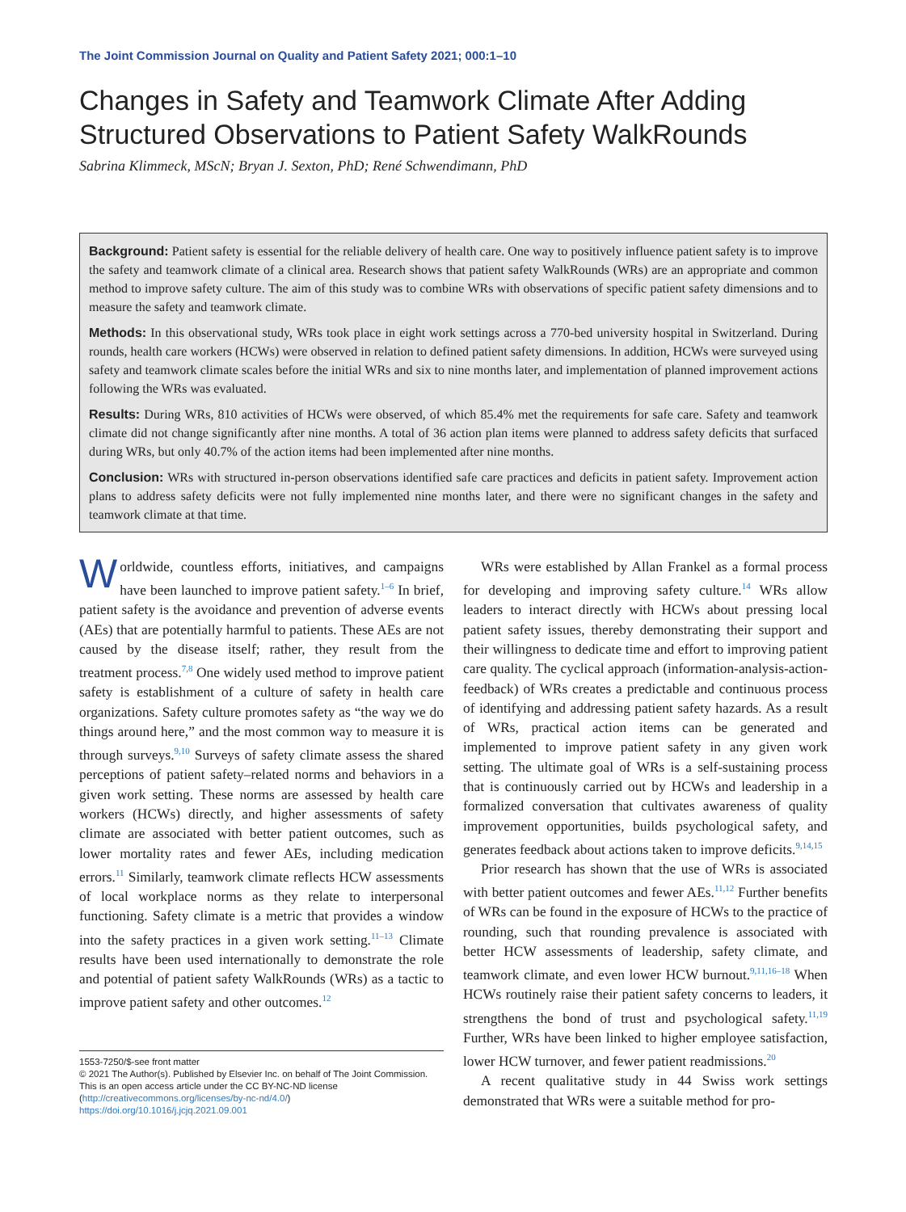The Joint Commission Journal on Quality and Patient Safety 2021; 000:1–10
Changes in Safety and Teamwork Climate After Adding Structured Observations to Patient Safety WalkRounds
Sabrina Klimmeck, MScN; Bryan J. Sexton, PhD; René Schwendimann, PhD
Background: Patient safety is essential for the reliable delivery of health care. One way to positively influence patient safety is to improve the safety and teamwork climate of a clinical area. Research shows that patient safety WalkRounds (WRs) are an appropriate and common method to improve safety culture. The aim of this study was to combine WRs with observations of specific patient safety dimensions and to measure the safety and teamwork climate.
Methods: In this observational study, WRs took place in eight work settings across a 770-bed university hospital in Switzerland. During rounds, health care workers (HCWs) were observed in relation to defined patient safety dimensions. In addition, HCWs were surveyed using safety and teamwork climate scales before the initial WRs and six to nine months later, and implementation of planned improvement actions following the WRs was evaluated.
Results: During WRs, 810 activities of HCWs were observed, of which 85.4% met the requirements for safe care. Safety and teamwork climate did not change significantly after nine months. A total of 36 action plan items were planned to address safety deficits that surfaced during WRs, but only 40.7% of the action items had been implemented after nine months.
Conclusion: WRs with structured in-person observations identified safe care practices and deficits in patient safety. Improvement action plans to address safety deficits were not fully implemented nine months later, and there were no significant changes in the safety and teamwork climate at that time.
Worldwide, countless efforts, initiatives, and campaigns have been launched to improve patient safety.<sup>1–6</sup> In brief, patient safety is the avoidance and prevention of adverse events (AEs) that are potentially harmful to patients. These AEs are not caused by the disease itself; rather, they result from the treatment process.<sup>7,8</sup> One widely used method to improve patient safety is establishment of a culture of safety in health care organizations. Safety culture promotes safety as “the way we do things around here,” and the most common way to measure it is through surveys.<sup>9,10</sup> Surveys of safety climate assess the shared perceptions of patient safety–related norms and behaviors in a given work setting. These norms are assessed by health care workers (HCWs) directly, and higher assessments of safety climate are associated with better patient outcomes, such as lower mortality rates and fewer AEs, including medication errors.<sup>11</sup> Similarly, teamwork climate reflects HCW assessments of local workplace norms as they relate to interpersonal functioning. Safety climate is a metric that provides a window into the safety practices in a given work setting.<sup>11–13</sup> Climate results have been used internationally to demonstrate the role and potential of patient safety WalkRounds (WRs) as a tactic to improve patient safety and other outcomes.<sup>12</sup>
1553-7250/$-see front matter
© 2021 The Author(s). Published by Elsevier Inc. on behalf of The Joint Commission. This is an open access article under the CC BY-NC-ND license (http://creativecommons.org/licenses/by-nc-nd/4.0/)
https://doi.org/10.1016/j.jcjq.2021.09.001
WRs were established by Allan Frankel as a formal process for developing and improving safety culture.<sup>14</sup> WRs allow leaders to interact directly with HCWs about pressing local patient safety issues, thereby demonstrating their support and their willingness to dedicate time and effort to improving patient care quality. The cyclical approach (information-analysis-action-feedback) of WRs creates a predictable and continuous process of identifying and addressing patient safety hazards. As a result of WRs, practical action items can be generated and implemented to improve patient safety in any given work setting. The ultimate goal of WRs is a self-sustaining process that is continuously carried out by HCWs and leadership in a formalized conversation that cultivates awareness of quality improvement opportunities, builds psychological safety, and generates feedback about actions taken to improve deficits.<sup>9,14,15</sup>
Prior research has shown that the use of WRs is associated with better patient outcomes and fewer AEs.<sup>11,12</sup> Further benefits of WRs can be found in the exposure of HCWs to the practice of rounding, such that rounding prevalence is associated with better HCW assessments of leadership, safety climate, and teamwork climate, and even lower HCW burnout.<sup>9,11,16–18</sup> When HCWs routinely raise their patient safety concerns to leaders, it strengthens the bond of trust and psychological safety.<sup>11,19</sup> Further, WRs have been linked to higher employee satisfaction, lower HCW turnover, and fewer patient readmissions.<sup>20</sup>
A recent qualitative study in 44 Swiss work settings demonstrated that WRs were a suitable method for pro-